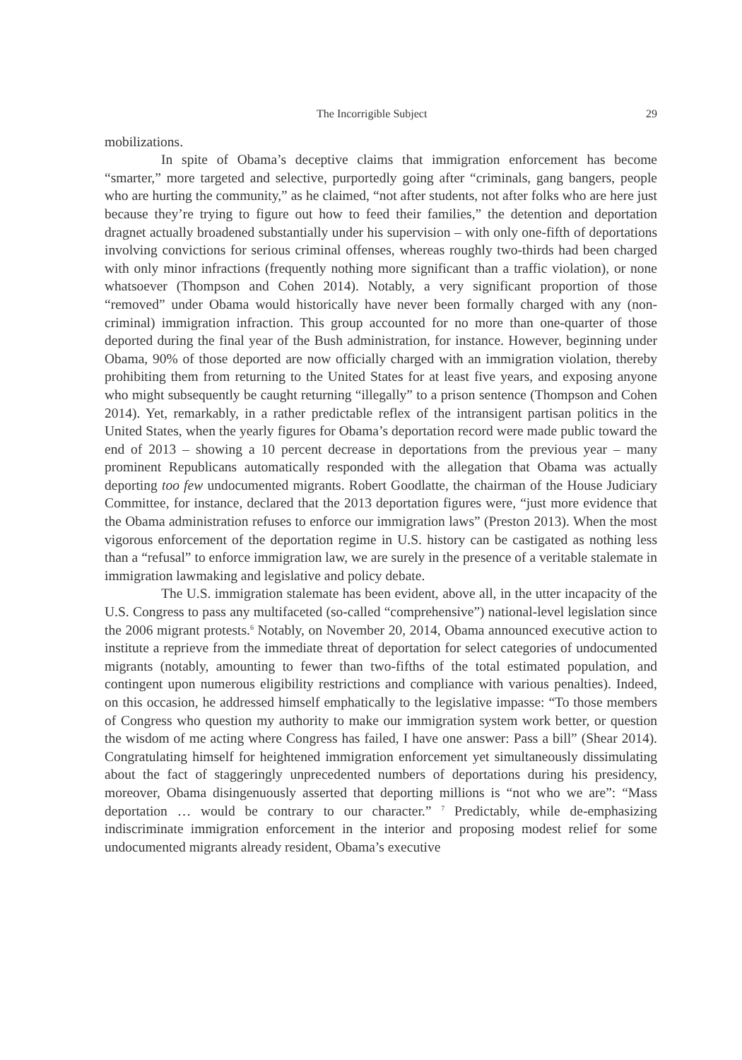The Incorrigible Subject 29
mobilizations.
In spite of Obama’s deceptive claims that immigration enforcement has become “smarter,” more targeted and selective, purportedly going after “criminals, gang bangers, people who are hurting the community,” as he claimed, “not after students, not after folks who are here just because they’re trying to figure out how to feed their families,” the detention and deportation dragnet actually broadened substantially under his supervision – with only one-fifth of deportations involving convictions for serious criminal offenses, whereas roughly two-thirds had been charged with only minor infractions (frequently nothing more significant than a traffic violation), or none whatsoever (Thompson and Cohen 2014). Notably, a very significant proportion of those “removed” under Obama would historically have never been formally charged with any (non-criminal) immigration infraction. This group accounted for no more than one-quarter of those deported during the final year of the Bush administration, for instance. However, beginning under Obama, 90% of those deported are now officially charged with an immigration violation, thereby prohibiting them from returning to the United States for at least five years, and exposing anyone who might subsequently be caught returning “illegally” to a prison sentence (Thompson and Cohen 2014). Yet, remarkably, in a rather predictable reflex of the intransigent partisan politics in the United States, when the yearly figures for Obama’s deportation record were made public toward the end of 2013 – showing a 10 percent decrease in deportations from the previous year – many prominent Republicans automatically responded with the allegation that Obama was actually deporting too few undocumented migrants. Robert Goodlatte, the chairman of the House Judiciary Committee, for instance, declared that the 2013 deportation figures were, “just more evidence that the Obama administration refuses to enforce our immigration laws” (Preston 2013). When the most vigorous enforcement of the deportation regime in U.S. history can be castigated as nothing less than a “refusal” to enforce immigration law, we are surely in the presence of a veritable stalemate in immigration lawmaking and legislative and policy debate.
The U.S. immigration stalemate has been evident, above all, in the utter incapacity of the U.S. Congress to pass any multifaceted (so-called “comprehensive”) national-level legislation since the 2006 migrant protests.<sup>6</sup> Notably, on November 20, 2014, Obama announced executive action to institute a reprieve from the immediate threat of deportation for select categories of undocumented migrants (notably, amounting to fewer than two-fifths of the total estimated population, and contingent upon numerous eligibility restrictions and compliance with various penalties). Indeed, on this occasion, he addressed himself emphatically to the legislative impasse: “To those members of Congress who question my authority to make our immigration system work better, or question the wisdom of me acting where Congress has failed, I have one answer: Pass a bill” (Shear 2014). Congratulating himself for heightened immigration enforcement yet simultaneously dissimulating about the fact of staggeringly unprecedented numbers of deportations during his presidency, moreover, Obama disingenuously asserted that deporting millions is “not who we are”: “Mass deportation … would be contrary to our character.” <sup>7</sup> Predictably, while de-emphasizing indiscriminate immigration enforcement in the interior and proposing modest relief for some undocumented migrants already resident, Obama’s executive